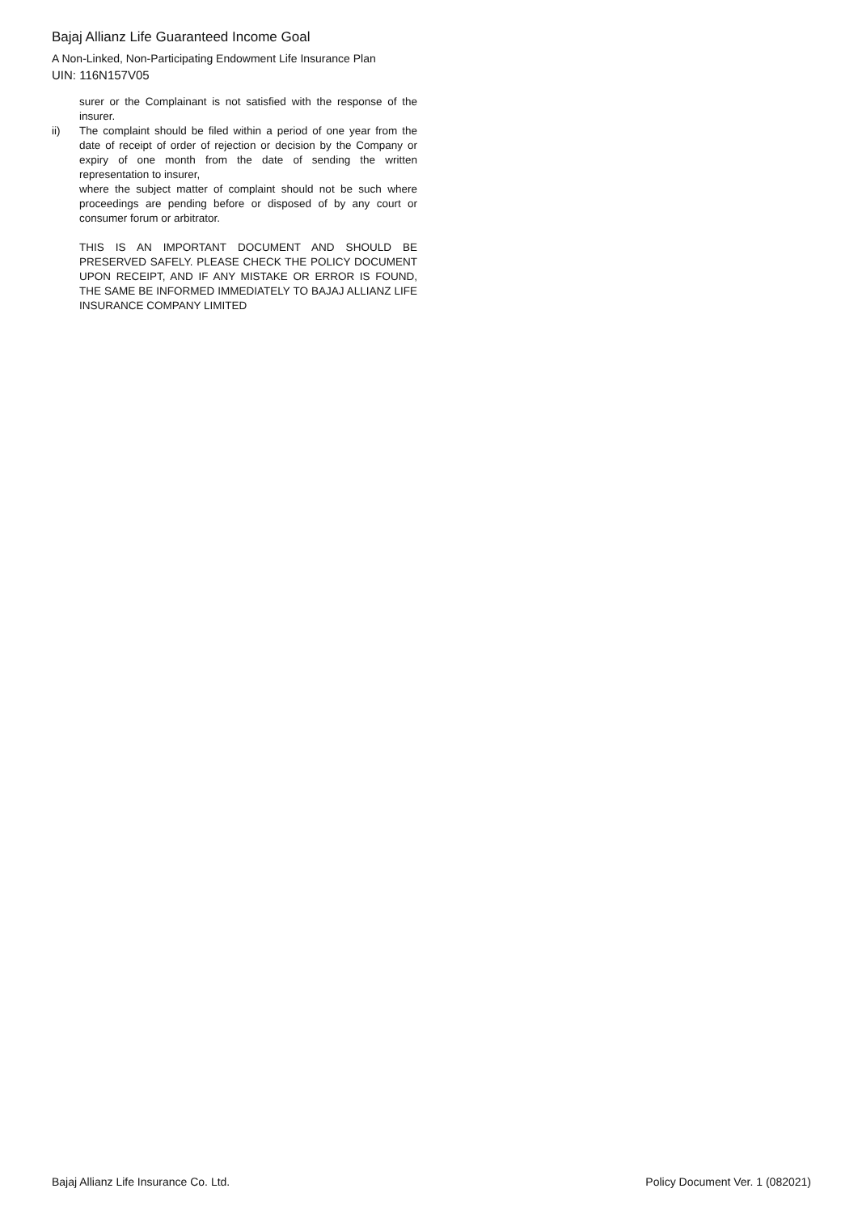Bajaj Allianz Life Guaranteed Income Goal
A Non-Linked, Non-Participating Endowment Life Insurance Plan
UIN: 116N157V05
surer or the Complainant is not satisfied with the response of the insurer.
ii) The complaint should be filed within a period of one year from the date of receipt of order of rejection or decision by the Company or expiry of one month from the date of sending the written representation to insurer,
where the subject matter of complaint should not be such where proceedings are pending before or disposed of by any court or consumer forum or arbitrator.
THIS IS AN IMPORTANT DOCUMENT AND SHOULD BE PRESERVED SAFELY. PLEASE CHECK THE POLICY DOCUMENT UPON RECEIPT, AND IF ANY MISTAKE OR ERROR IS FOUND, THE SAME BE INFORMED IMMEDIATELY TO BAJAJ ALLIANZ LIFE INSURANCE COMPANY LIMITED
Bajaj Allianz Life Insurance Co. Ltd. Policy Document Ver. 1 (082021)